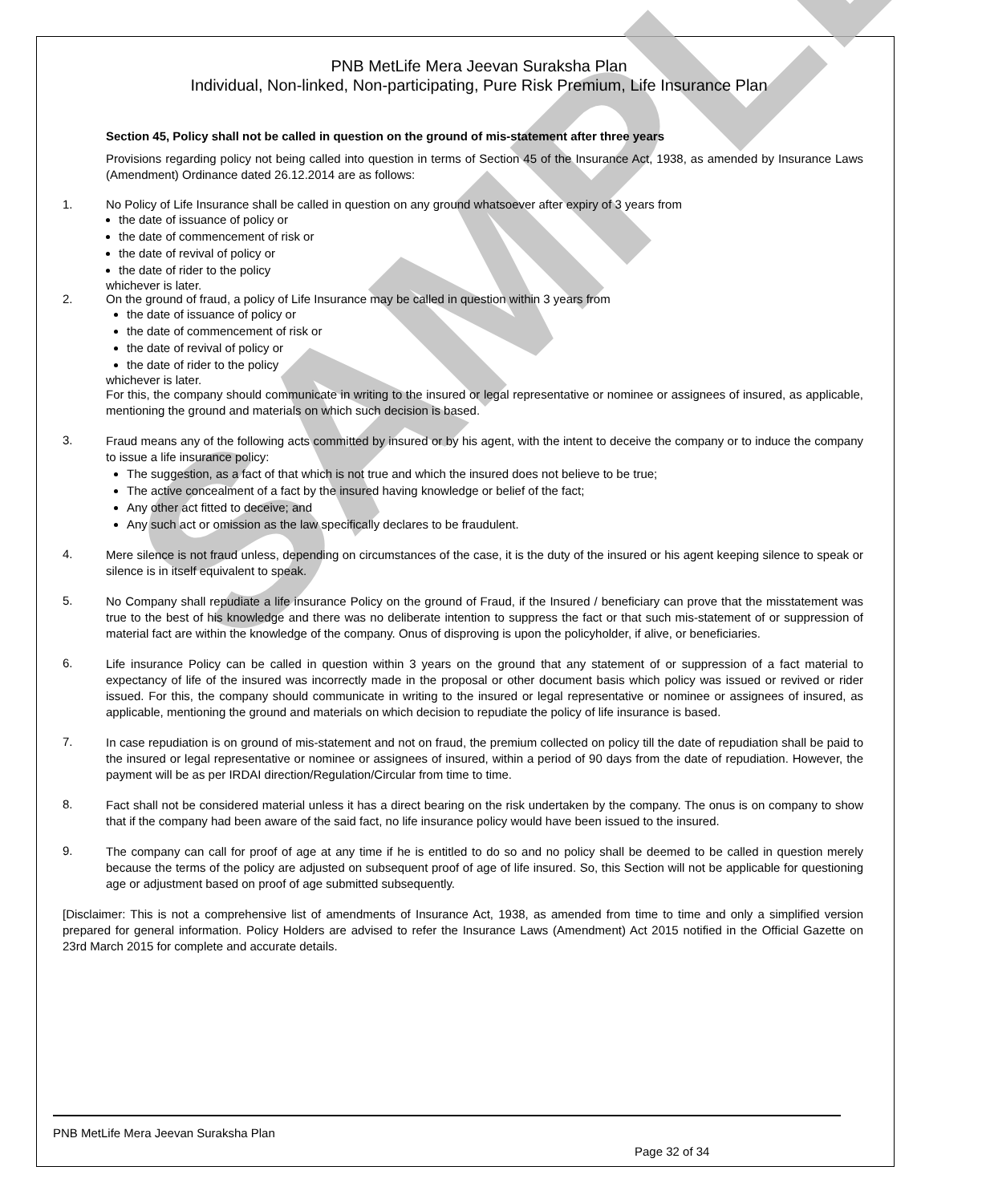SAMPLE
PNB MetLife Mera Jeevan Suraksha Plan
Individual, Non-linked, Non-participating, Pure Risk Premium, Life Insurance Plan
Section 45, Policy shall not be called in question on the ground of mis-statement after three years
Provisions regarding policy not being called into question in terms of Section 45 of the Insurance Act, 1938, as amended by Insurance Laws (Amendment) Ordinance dated 26.12.2014 are as follows:
1. No Policy of Life Insurance shall be called in question on any ground whatsoever after expiry of 3 years from
the date of issuance of policy or
the date of commencement of risk or
the date of revival of policy or
the date of rider to the policy
whichever is later.
2. On the ground of fraud, a policy of Life Insurance may be called in question within 3 years from
the date of issuance of policy or
the date of commencement of risk or
the date of revival of policy or
the date of rider to the policy
whichever is later.
For this, the company should communicate in writing to the insured or legal representative or nominee or assignees of insured, as applicable, mentioning the ground and materials on which such decision is based.
3.
Fraud means any of the following acts committed by insured or by his agent, with the intent to deceive the company or to induce the company to issue a life insurance policy:
The suggestion, as a fact of that which is not true and which the insured does not believe to be true;
The active concealment of a fact by the insured having knowledge or belief of the fact;
Any other act fitted to deceive; and
Any such act or omission as the law specifically declares to be fraudulent.
4.
Mere silence is not fraud unless, depending on circumstances of the case, it is the duty of the insured or his agent keeping silence to speak or silence is in itself equivalent to speak.
5.
No Company shall repudiate a life insurance Policy on the ground of Fraud, if the Insured / beneficiary can prove that the misstatement was true to the best of his knowledge and there was no deliberate intention to suppress the fact or that such mis-statement of or suppression of material fact are within the knowledge of the company. Onus of disproving is upon the policyholder, if alive, or beneficiaries.
6.
Life insurance Policy can be called in question within 3 years on the ground that any statement of or suppression of a fact material to expectancy of life of the insured was incorrectly made in the proposal or other document basis which policy was issued or revived or rider issued. For this, the company should communicate in writing to the insured or legal representative or nominee or assignees of insured, as applicable, mentioning the ground and materials on which decision to repudiate the policy of life insurance is based.
7.
In case repudiation is on ground of mis-statement and not on fraud, the premium collected on policy till the date of repudiation shall be paid to the insured or legal representative or nominee or assignees of insured, within a period of 90 days from the date of repudiation. However, the payment will be as per IRDAI direction/Regulation/Circular from time to time.
8.
Fact shall not be considered material unless it has a direct bearing on the risk undertaken by the company. The onus is on company to show that if the company had been aware of the said fact, no life insurance policy would have been issued to the insured.
9.
The company can call for proof of age at any time if he is entitled to do so and no policy shall be deemed to be called in question merely because the terms of the policy are adjusted on subsequent proof of age of life insured. So, this Section will not be applicable for questioning age or adjustment based on proof of age submitted subsequently.
[Disclaimer: This is not a comprehensive list of amendments of Insurance Act, 1938, as amended from time to time and only a simplified version prepared for general information. Policy Holders are advised to refer the Insurance Laws (Amendment) Act 2015 notified in the Official Gazette on 23rd March 2015 for complete and accurate details.
PNB MetLife Mera Jeevan Suraksha Plan
Page 32 of 34